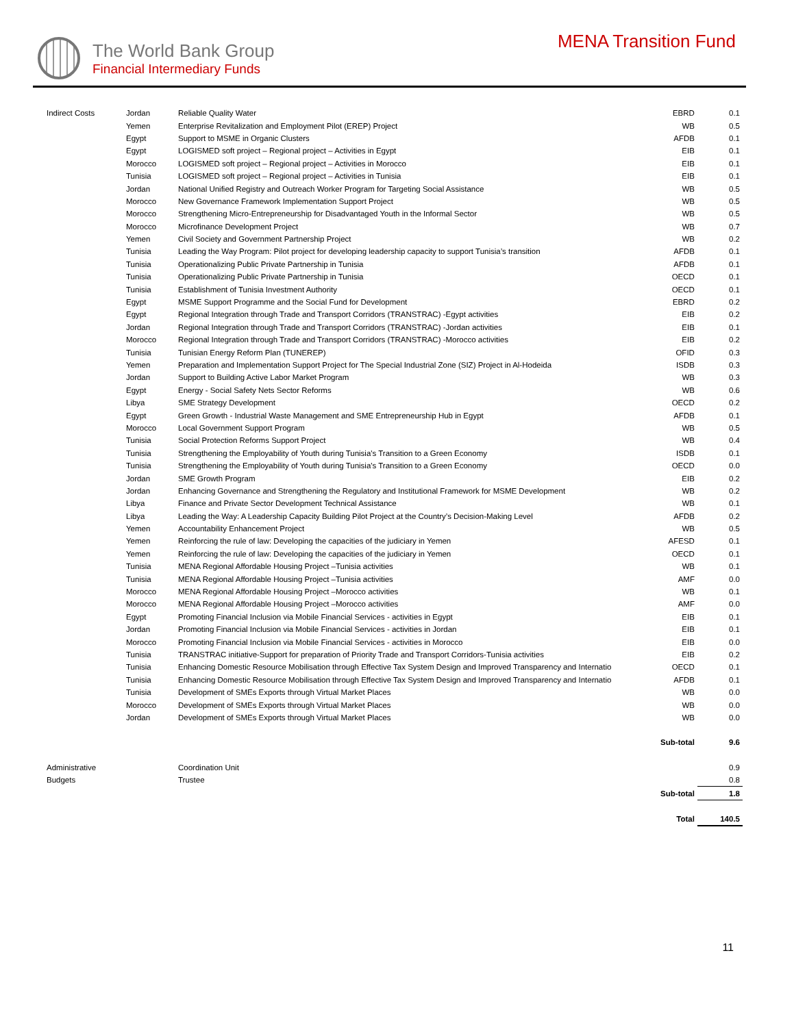The World Bank Group
Financial Intermediary Funds
MENA Transition Fund
| Indirect Costs | Jordan | Reliable Quality Water | EBRD | 0.1 |
| | Yemen | Enterprise Revitalization and Employment Pilot (EREP) Project | WB | 0.5 |
| | Egypt | Support to MSME in Organic Clusters | AFDB | 0.1 |
| | Egypt | LOGISMED soft project – Regional project – Activities in Egypt | EIB | 0.1 |
| | Morocco | LOGISMED soft project – Regional project – Activities in Morocco | EIB | 0.1 |
| | Tunisia | LOGISMED soft project – Regional project – Activities in Tunisia | EIB | 0.1 |
| | Jordan | National Unified Registry and Outreach Worker Program for Targeting Social Assistance | WB | 0.5 |
| | Morocco | New Governance Framework Implementation Support Project | WB | 0.5 |
| | Morocco | Strengthening Micro-Entrepreneurship for Disadvantaged Youth in the Informal Sector | WB | 0.5 |
| | Morocco | Microfinance Development Project | WB | 0.7 |
| | Yemen | Civil Society and Government Partnership Project | WB | 0.2 |
| | Tunisia | Leading the Way Program: Pilot project for developing leadership capacity to support Tunisia’s transition | AFDB | 0.1 |
| | Tunisia | Operationalizing Public Private Partnership in Tunisia | AFDB | 0.1 |
| | Tunisia | Operationalizing Public Private Partnership in Tunisia | OECD | 0.1 |
| | Tunisia | Establishment of Tunisia Investment Authority | OECD | 0.1 |
| | Egypt | MSME Support Programme and the Social Fund for Development | EBRD | 0.2 |
| | Egypt | Regional Integration through Trade and Transport Corridors (TRANSTRAC) -Egypt activities | EIB | 0.2 |
| | Jordan | Regional Integration through Trade and Transport Corridors (TRANSTRAC) -Jordan activities | EIB | 0.1 |
| | Morocco | Regional Integration through Trade and Transport Corridors (TRANSTRAC) -Morocco activities | EIB | 0.2 |
| | Tunisia | Tunisian Energy Reform Plan (TUNEREP) | OFID | 0.3 |
| | Yemen | Preparation and Implementation Support Project for The Special Industrial Zone (SIZ) Project in Al-Hodeida | ISDB | 0.3 |
| | Jordan | Support to Building Active Labor Market Program | WB | 0.3 |
| | Egypt | Energy - Social Safety Nets Sector Reforms | WB | 0.6 |
| | Libya | SME Strategy Development | OECD | 0.2 |
| | Egypt | Green Growth - Industrial Waste Management and SME Entrepreneurship Hub in Egypt | AFDB | 0.1 |
| | Morocco | Local Government Support Program | WB | 0.5 |
| | Tunisia | Social Protection Reforms Support Project | WB | 0.4 |
| | Tunisia | Strengthening the Employability of Youth during Tunisia's Transition to a Green Economy | ISDB | 0.1 |
| | Tunisia | Strengthening the Employability of Youth during Tunisia's Transition to a Green Economy | OECD | 0.0 |
| | Jordan | SME Growth Program | EIB | 0.2 |
| | Jordan | Enhancing Governance and Strengthening the Regulatory and Institutional Framework for MSME Development | WB | 0.2 |
| | Libya | Finance and Private Sector Development Technical Assistance | WB | 0.1 |
| | Libya | Leading the Way: A Leadership Capacity Building Pilot Project at the Country’s Decision-Making Level | AFDB | 0.2 |
| | Yemen | Accountability Enhancement Project | WB | 0.5 |
| | Yemen | Reinforcing the rule of law: Developing the capacities of the judiciary in Yemen | AFESD | 0.1 |
| | Yemen | Reinforcing the rule of law: Developing the capacities of the judiciary in Yemen | OECD | 0.1 |
| | Tunisia | MENA Regional Affordable Housing Project –Tunisia activities | WB | 0.1 |
| | Tunisia | MENA Regional Affordable Housing Project –Tunisia activities | AMF | 0.0 |
| | Morocco | MENA Regional Affordable Housing Project –Morocco activities | WB | 0.1 |
| | Morocco | MENA Regional Affordable Housing Project –Morocco activities | AMF | 0.0 |
| | Egypt | Promoting Financial Inclusion via Mobile Financial Services - activities in Egypt | EIB | 0.1 |
| | Jordan | Promoting Financial Inclusion via Mobile Financial Services - activities in Jordan | EIB | 0.1 |
| | Morocco | Promoting Financial Inclusion via Mobile Financial Services - activities in Morocco | EIB | 0.0 |
| | Tunisia | TRANSTRAC initiative-Support for preparation of Priority Trade and Transport Corridors-Tunisia activities | EIB | 0.2 |
| | Tunisia | Enhancing Domestic Resource Mobilisation through Effective Tax System Design and Improved Transparency and Internatio | OECD | 0.1 |
| | Tunisia | Enhancing Domestic Resource Mobilisation through Effective Tax System Design and Improved Transparency and Internatio | AFDB | 0.1 |
| | Tunisia | Development of SMEs Exports through Virtual Market Places | WB | 0.0 |
| | Morocco | Development of SMEs Exports through Virtual Market Places | WB | 0.0 |
| | Jordan | Development of SMEs Exports through Virtual Market Places | WB | 0.0 |
| | | | Sub-total | 9.6 |
| Administrative | | Coordination Unit | | 0.9 |
| Budgets | | Trustee | | 0.8 |
| | | | Sub-total | 1.8 |
| | | | Total | 140.5 |
11